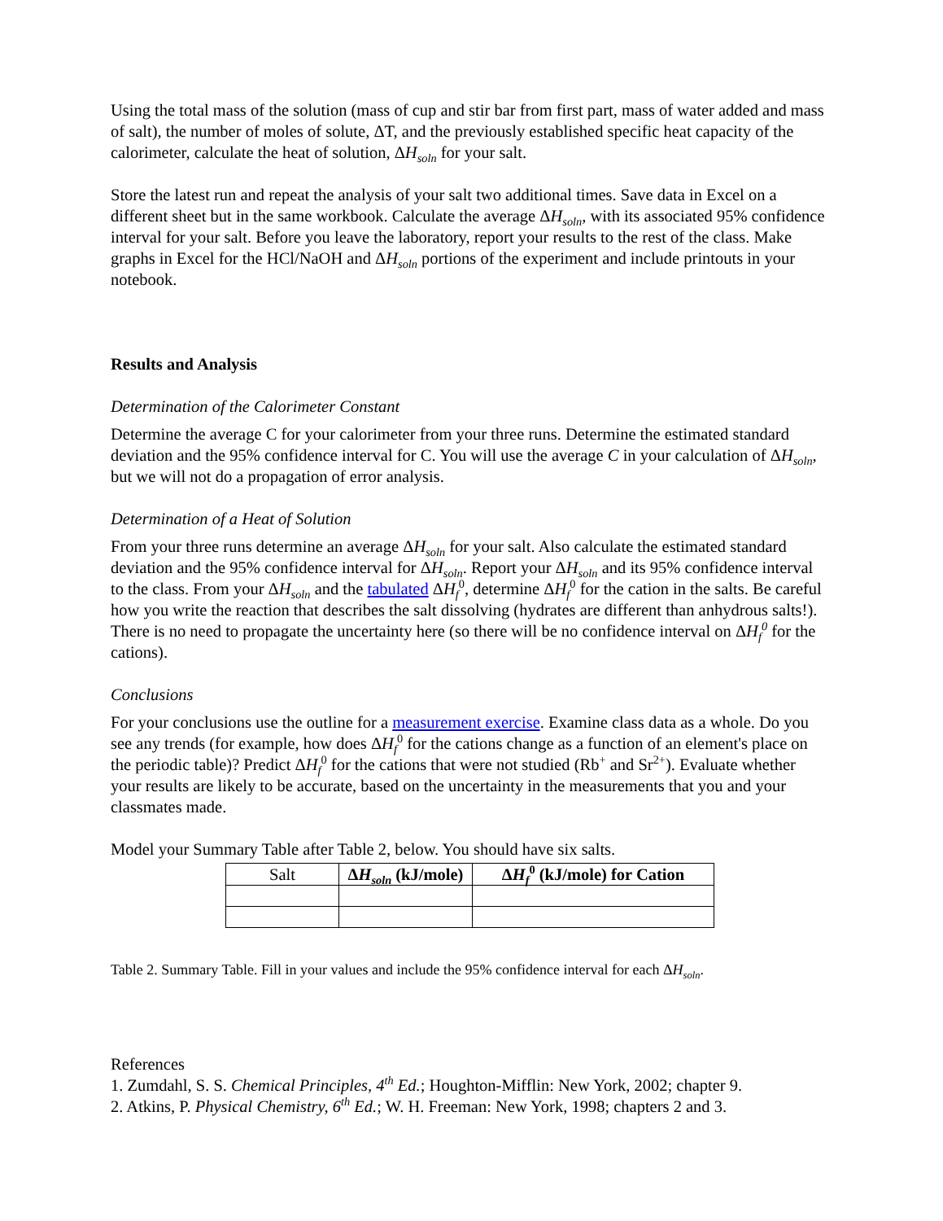Using the total mass of the solution (mass of cup and stir bar from first part, mass of water added and mass of salt), the number of moles of solute, ΔT, and the previously established specific heat capacity of the calorimeter, calculate the heat of solution, ΔH<sub>soln</sub> for your salt.
Store the latest run and repeat the analysis of your salt two additional times. Save data in Excel on a different sheet but in the same workbook. Calculate the average ΔH<sub>soln</sub>, with its associated 95% confidence interval for your salt. Before you leave the laboratory, report your results to the rest of the class. Make graphs in Excel for the HCl/NaOH and ΔH<sub>soln</sub> portions of the experiment and include printouts in your notebook.
Results and Analysis
Determination of the Calorimeter Constant
Determine the average C for your calorimeter from your three runs. Determine the estimated standard deviation and the 95% confidence interval for C. You will use the average C in your calculation of ΔH<sub>soln</sub>, but we will not do a propagation of error analysis.
Determination of a Heat of Solution
From your three runs determine an average ΔH<sub>soln</sub> for your salt. Also calculate the estimated standard deviation and the 95% confidence interval for ΔH<sub>soln</sub>. Report your ΔH<sub>soln</sub> and its 95% confidence interval to the class. From your ΔH<sub>soln</sub> and the tabulated ΔH<sub>f</sub><sup>0</sup>, determine ΔH<sub>f</sub><sup>0</sup> for the cation in the salts. Be careful how you write the reaction that describes the salt dissolving (hydrates are different than anhydrous salts!). There is no need to propagate the uncertainty here (so there will be no confidence interval on ΔH<sub>f</sub><sup>0</sup> for the cations).
Conclusions
For your conclusions use the outline for a measurement exercise. Examine class data as a whole. Do you see any trends (for example, how does ΔH<sub>f</sub><sup>0</sup> for the cations change as a function of an element's place on the periodic table)? Predict ΔH<sub>f</sub><sup>0</sup> for the cations that were not studied (Rb<sup>+</sup> and Sr<sup>2+</sup>). Evaluate whether your results are likely to be accurate, based on the uncertainty in the measurements that you and your classmates made.
Model your Summary Table after Table 2, below. You should have six salts.
| Salt | Δ H<sub>soln</sub> (kJ/mole) | Δ H<sub>f</sub><sup>0</sup> (kJ/mole) for Cation |
| --- | --- | --- |
Table 2. Summary Table. Fill in your values and include the 95% confidence interval for each ΔH<sub>soln</sub>.
References
1. Zumdahl, S. S. Chemical Principles, 4<sup>th</sup> Ed.; Houghton-Mifflin: New York, 2002; chapter 9.
2. Atkins, P. Physical Chemistry, 6<sup>th</sup> Ed.; W. H. Freeman: New York, 1998; chapters 2 and 3.